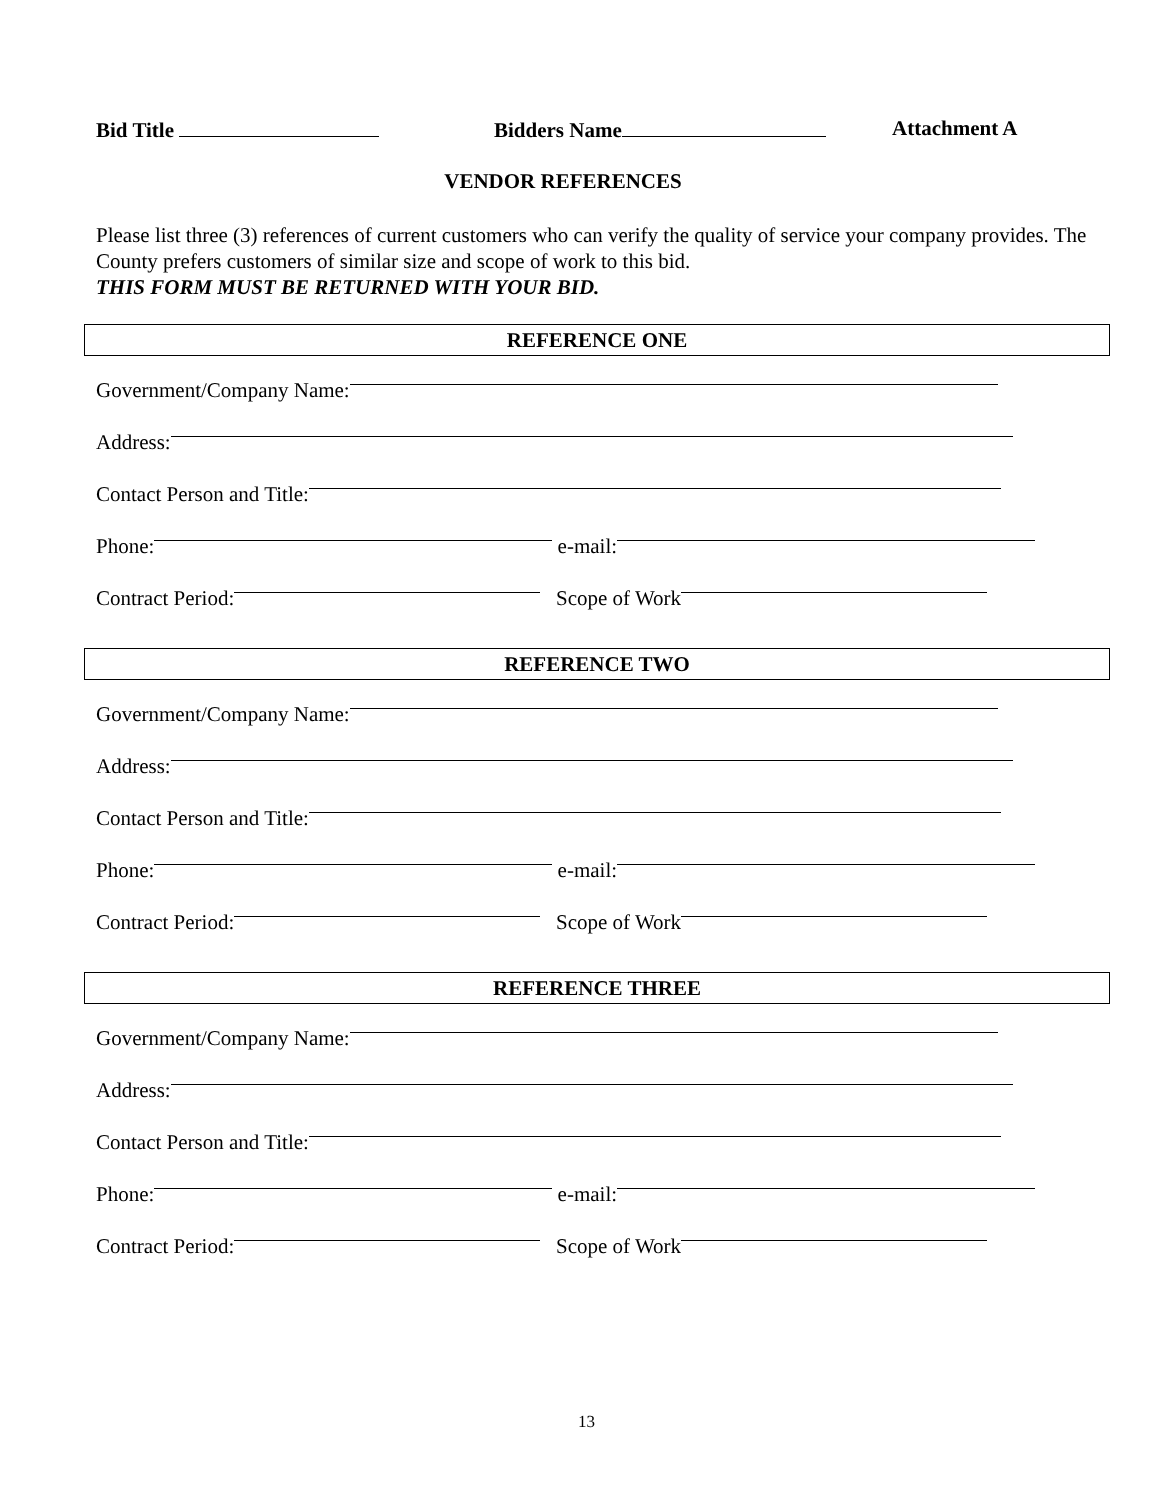Bid Title Bidders Name Attachment A
VENDOR REFERENCES
Please list three (3) references of current customers who can verify the quality of service your company provides. The County prefers customers of similar size and scope of work to this bid.
THIS FORM MUST BE RETURNED WITH YOUR BID.
REFERENCE ONE
Government/Company Name:
Address:
Contact Person and Title:
Phone: e-mail:
Contract Period: Scope of Work
REFERENCE TWO
Government/Company Name:
Address:
Contact Person and Title:
Phone: e-mail:
Contract Period: Scope of Work
REFERENCE THREE
Government/Company Name:
Address:
Contact Person and Title:
Phone: e-mail:
Contract Period: Scope of Work
13